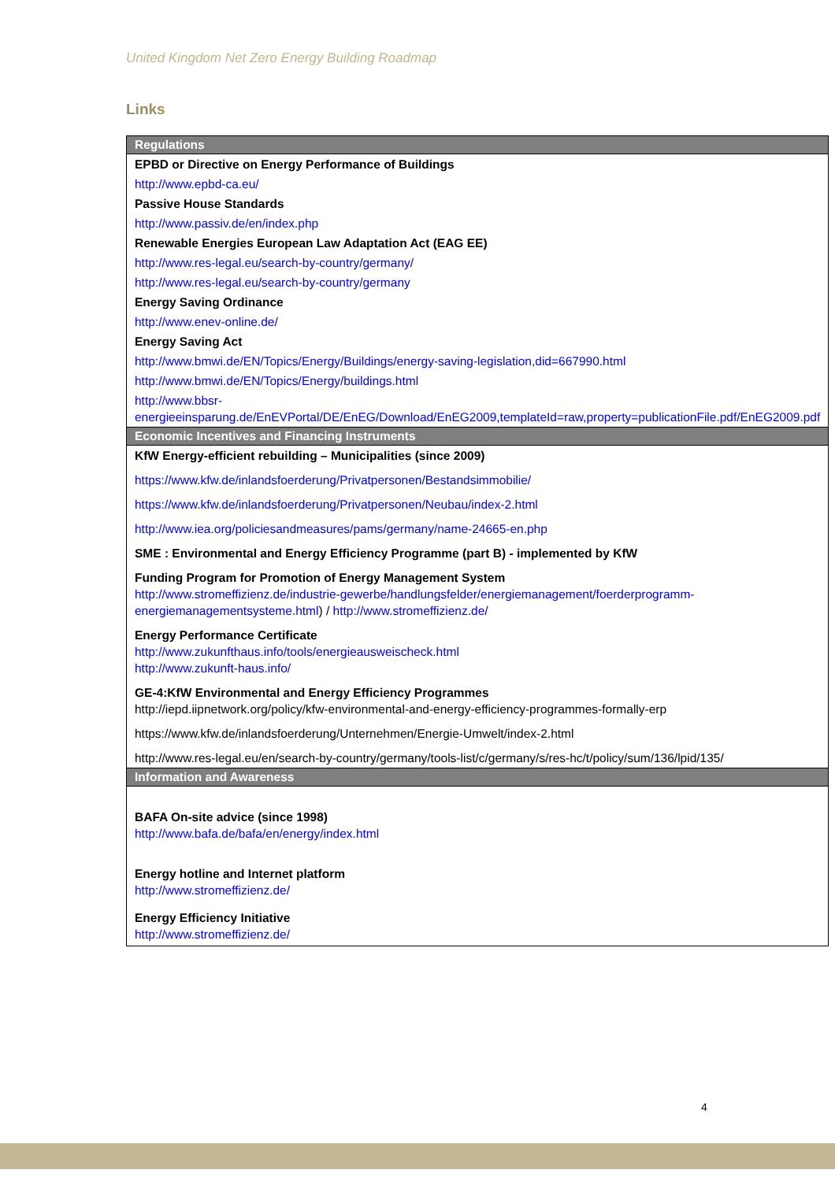United Kingdom Net Zero Energy Building Roadmap
Links
| Regulations |
| --- |
| EPBD or Directive on Energy Performance of Buildings |
| http://www.epbd-ca.eu/ |
| Passive House Standards |
| http://www.passiv.de/en/index.php |
| Renewable Energies European Law Adaptation Act (EAG EE) |
| http://www.res-legal.eu/search-by-country/germany/ |
| http://www.res-legal.eu/search-by-country/germany |
| Energy Saving Ordinance |
| http://www.enev-online.de/ |
| Energy Saving Act |
| http://www.bmwi.de/EN/Topics/Energy/Buildings/energy-saving-legislation,did=667990.html |
| http://www.bmwi.de/EN/Topics/Energy/buildings.html |
| http://www.bbsr-energieeinsparung.de/EnEVPortal/DE/EnEG/Download/EnEG2009,templateId=raw,property=publicationFile.pdf/EnEG2009.pdf |
| Economic Incentives and Financing Instruments |
| KfW Energy-efficient rebuilding – Municipalities (since 2009) |
| https://www.kfw.de/inlandsfoerderung/Privatpersonen/Bestandsimmobilie/ |
| https://www.kfw.de/inlandsfoerderung/Privatpersonen/Neubau/index-2.html |
| http://www.iea.org/policiesandmeasures/pams/germany/name-24665-en.php |
| SME : Environmental and Energy Efficiency Programme (part B) - implemented by KfW |
| Funding Program for Promotion of Energy Management System http://www.stromeffizienz.de/industrie-gewerbe/handlungsfelder/energiemanagement/foerderprogramm-energiemanagementsysteme.html ) / http://www.stromeffizienz.de/ |
| Energy Performance Certificate http://www.zukunfthaus.info/tools/energieausweischeck.html http://www.zukunft-haus.info/ |
| GE-4:KfW Environmental and Energy Efficiency Programmes http://iepd.iipnetwork.org/policy/kfw-environmental-and-energy-efficiency-programmes-formally-erp |
| https://www.kfw.de/inlandsfoerderung/Unternehmen/Energie-Umwelt/index-2.html |
| http://www.res-legal.eu/en/search-by-country/germany/tools-list/c/germany/s/res-hc/t/policy/sum/136/lpid/135/ |
| Information and Awareness |
| BAFA On-site advice (since 1998) http://www.bafa.de/bafa/en/energy/index.html |
| Energy hotline and Internet platform http://www.stromeffizienz.de/ |
| Energy Efficiency Initiative http://www.stromeffizienz.de/ |
4